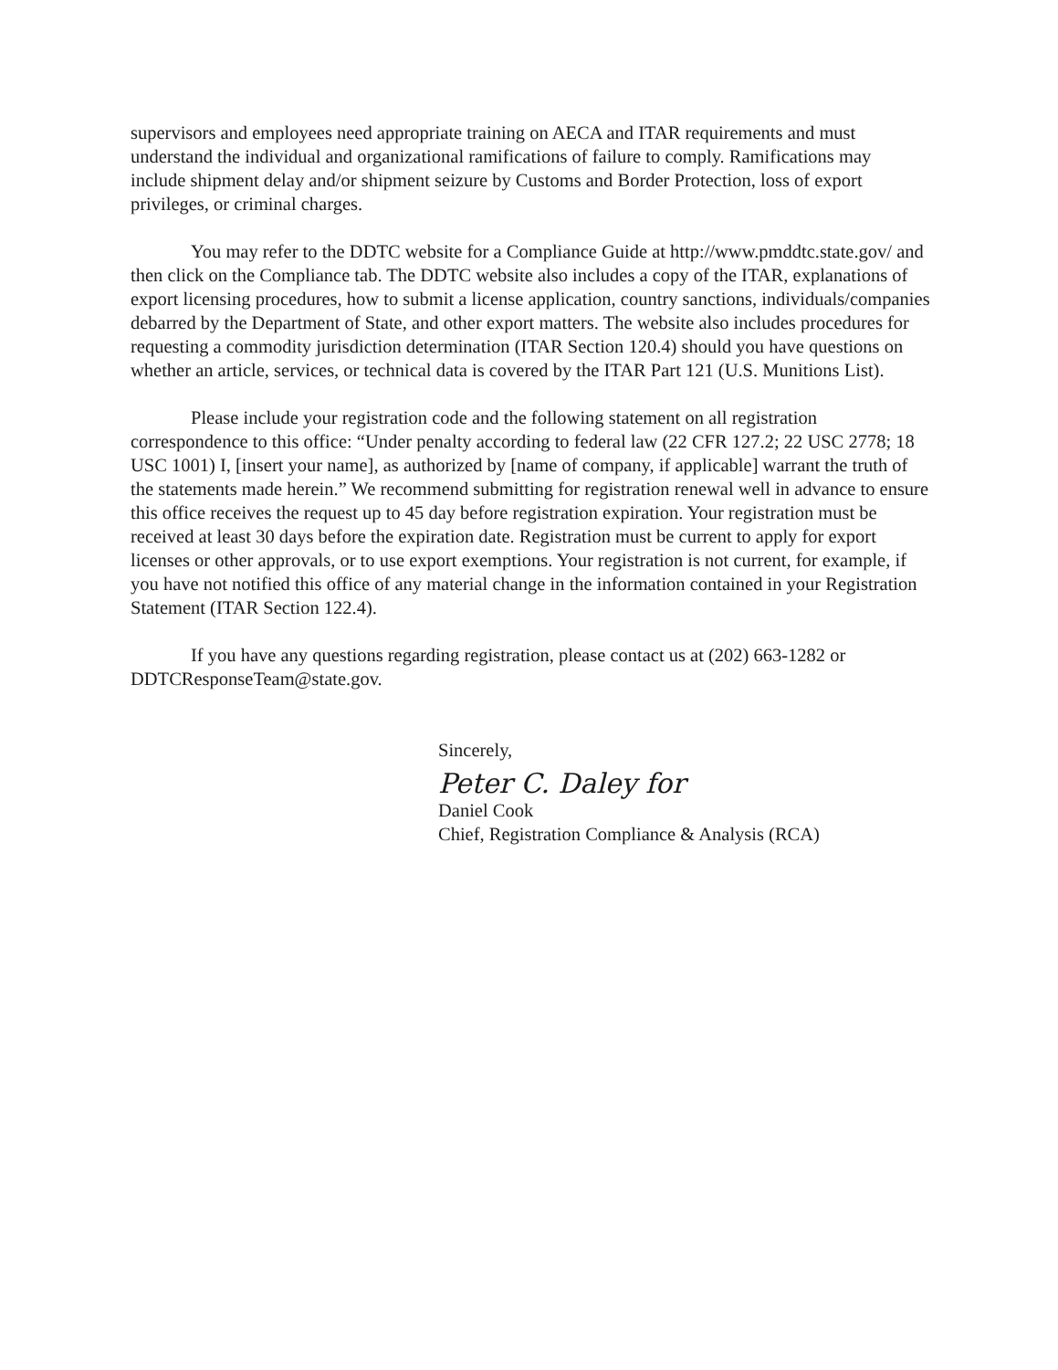supervisors and employees need appropriate training on AECA and ITAR requirements and must understand the individual and organizational ramifications of failure to comply. Ramifications may include shipment delay and/or shipment seizure by Customs and Border Protection, loss of export privileges, or criminal charges.
You may refer to the DDTC website for a Compliance Guide at http://www.pmddtc.state.gov/ and then click on the Compliance tab. The DDTC website also includes a copy of the ITAR, explanations of export licensing procedures, how to submit a license application, country sanctions, individuals/companies debarred by the Department of State, and other export matters. The website also includes procedures for requesting a commodity jurisdiction determination (ITAR Section 120.4) should you have questions on whether an article, services, or technical data is covered by the ITAR Part 121 (U.S. Munitions List).
Please include your registration code and the following statement on all registration correspondence to this office: “Under penalty according to federal law (22 CFR 127.2; 22 USC 2778; 18 USC 1001) I, [insert your name], as authorized by [name of company, if applicable] warrant the truth of the statements made herein.” We recommend submitting for registration renewal well in advance to ensure this office receives the request up to 45 day before registration expiration. Your registration must be received at least 30 days before the expiration date. Registration must be current to apply for export licenses or other approvals, or to use export exemptions. Your registration is not current, for example, if you have not notified this office of any material change in the information contained in your Registration Statement (ITAR Section 122.4).
If you have any questions regarding registration, please contact us at (202) 663-1282 or DDTCResponseTeam@state.gov.
Sincerely,
Peter C. Daley for
Daniel Cook
Chief, Registration Compliance & Analysis (RCA)